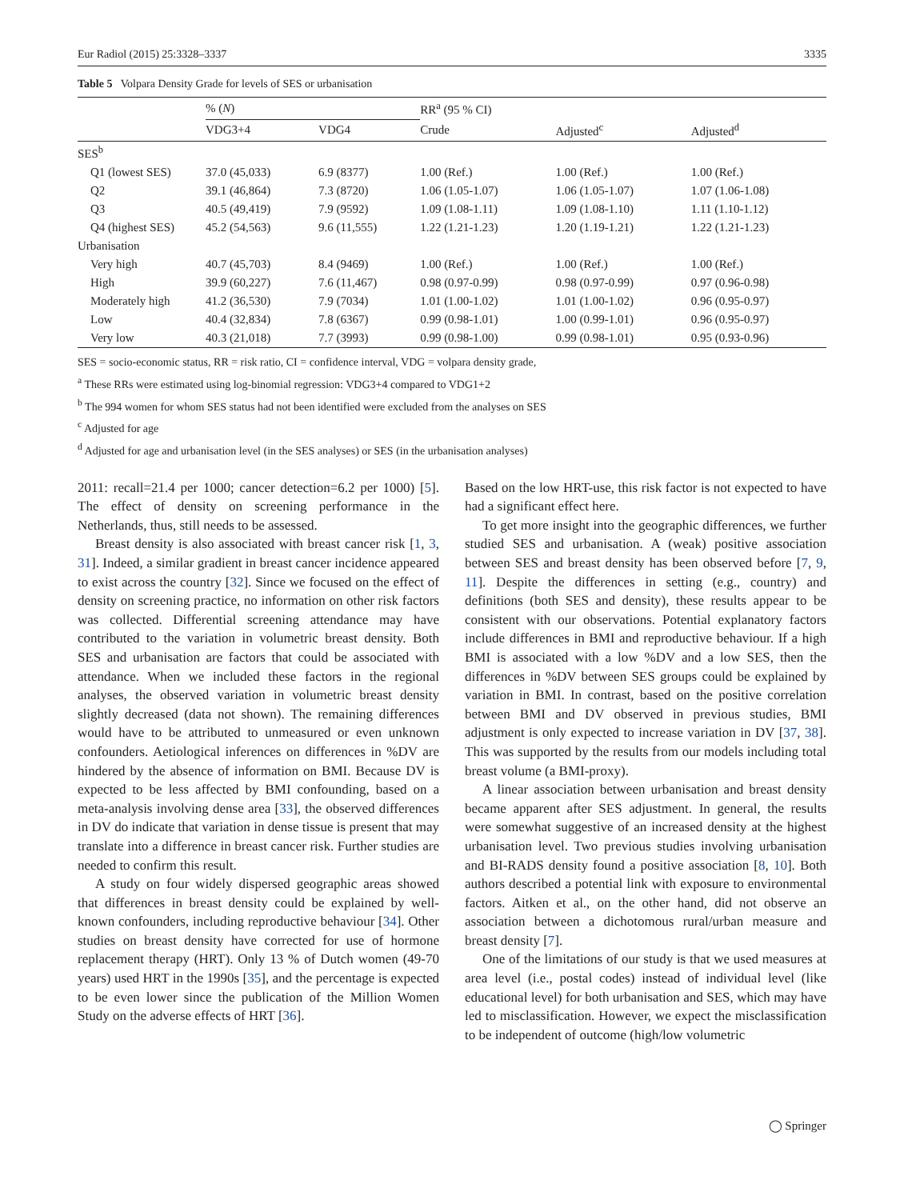Eur Radiol (2015) 25:3328–3337 3335
Table 5 Volpara Density Grade for levels of SES or urbanisation
| | % ( N ) | | RR<sup>a</sup> (95 % CI) | | |
| --- | --- | --- | --- | --- | --- |
| | VDG3+4 | VDG4 | Crude | Adjusted<sup>c</sup> | Adjusted<sup>d</sup> |
| SES<sup>b</sup> | | | | | |
| Q1 (lowest SES) | 37.0 (45,033) | 6.9 (8377) | 1.00 (Ref.) | 1.00 (Ref.) | 1.00 (Ref.) |
| Q2 | 39.1 (46,864) | 7.3 (8720) | 1.06 (1.05-1.07) | 1.06 (1.05-1.07) | 1.07 (1.06-1.08) |
| Q3 | 40.5 (49,419) | 7.9 (9592) | 1.09 (1.08-1.11) | 1.09 (1.08-1.10) | 1.11 (1.10-1.12) |
| Q4 (highest SES) | 45.2 (54,563) | 9.6 (11,555) | 1.22 (1.21-1.23) | 1.20 (1.19-1.21) | 1.22 (1.21-1.23) |
| Urbanisation | | | | | |
| Very high | 40.7 (45,703) | 8.4 (9469) | 1.00 (Ref.) | 1.00 (Ref.) | 1.00 (Ref.) |
| High | 39.9 (60,227) | 7.6 (11,467) | 0.98 (0.97-0.99) | 0.98 (0.97-0.99) | 0.97 (0.96-0.98) |
| Moderately high | 41.2 (36,530) | 7.9 (7034) | 1.01 (1.00-1.02) | 1.01 (1.00-1.02) | 0.96 (0.95-0.97) |
| Low | 40.4 (32,834) | 7.8 (6367) | 0.99 (0.98-1.01) | 1.00 (0.99-1.01) | 0.96 (0.95-0.97) |
| Very low | 40.3 (21,018) | 7.7 (3993) | 0.99 (0.98-1.00) | 0.99 (0.98-1.01) | 0.95 (0.93-0.96) |
SES = socio-economic status, RR = risk ratio, CI = confidence interval, VDG = volpara density grade,
<sup>a</sup> These RRs were estimated using log-binomial regression: VDG3+4 compared to VDG1+2
<sup>b</sup> The 994 women for whom SES status had not been identified were excluded from the analyses on SES
<sup>c</sup> Adjusted for age
<sup>d</sup> Adjusted for age and urbanisation level (in the SES analyses) or SES (in the urbanisation analyses)
2011: recall=21.4 per 1000; cancer detection=6.2 per 1000) [5]. The effect of density on screening performance in the Netherlands, thus, still needs to be assessed.
Breast density is also associated with breast cancer risk [1, 3, 31]. Indeed, a similar gradient in breast cancer incidence appeared to exist across the country [32]. Since we focused on the effect of density on screening practice, no information on other risk factors was collected. Differential screening attendance may have contributed to the variation in volumetric breast density. Both SES and urbanisation are factors that could be associated with attendance. When we included these factors in the regional analyses, the observed variation in volumetric breast density slightly decreased (data not shown). The remaining differences would have to be attributed to unmeasured or even unknown confounders. Aetiological inferences on differences in %DV are hindered by the absence of information on BMI. Because DV is expected to be less affected by BMI confounding, based on a meta-analysis involving dense area [33], the observed differences in DV do indicate that variation in dense tissue is present that may translate into a difference in breast cancer risk. Further studies are needed to confirm this result.
A study on four widely dispersed geographic areas showed that differences in breast density could be explained by well-known confounders, including reproductive behaviour [34]. Other studies on breast density have corrected for use of hormone replacement therapy (HRT). Only 13 % of Dutch women (49-70 years) used HRT in the 1990s [35], and the percentage is expected to be even lower since the publication of the Million Women Study on the adverse effects of HRT [36].
Based on the low HRT-use, this risk factor is not expected to have had a significant effect here.
To get more insight into the geographic differences, we further studied SES and urbanisation. A (weak) positive association between SES and breast density has been observed before [7, 9, 11]. Despite the differences in setting (e.g., country) and definitions (both SES and density), these results appear to be consistent with our observations. Potential explanatory factors include differences in BMI and reproductive behaviour. If a high BMI is associated with a low %DV and a low SES, then the differences in %DV between SES groups could be explained by variation in BMI. In contrast, based on the positive correlation between BMI and DV observed in previous studies, BMI adjustment is only expected to increase variation in DV [37, 38]. This was supported by the results from our models including total breast volume (a BMI-proxy).
A linear association between urbanisation and breast density became apparent after SES adjustment. In general, the results were somewhat suggestive of an increased density at the highest urbanisation level. Two previous studies involving urbanisation and BI-RADS density found a positive association [8, 10]. Both authors described a potential link with exposure to environmental factors. Aitken et al., on the other hand, did not observe an association between a dichotomous rural/urban measure and breast density [7].
One of the limitations of our study is that we used measures at area level (i.e., postal codes) instead of individual level (like educational level) for both urbanisation and SES, which may have led to misclassification. However, we expect the misclassification to be independent of outcome (high/low volumetric
◯ Springer